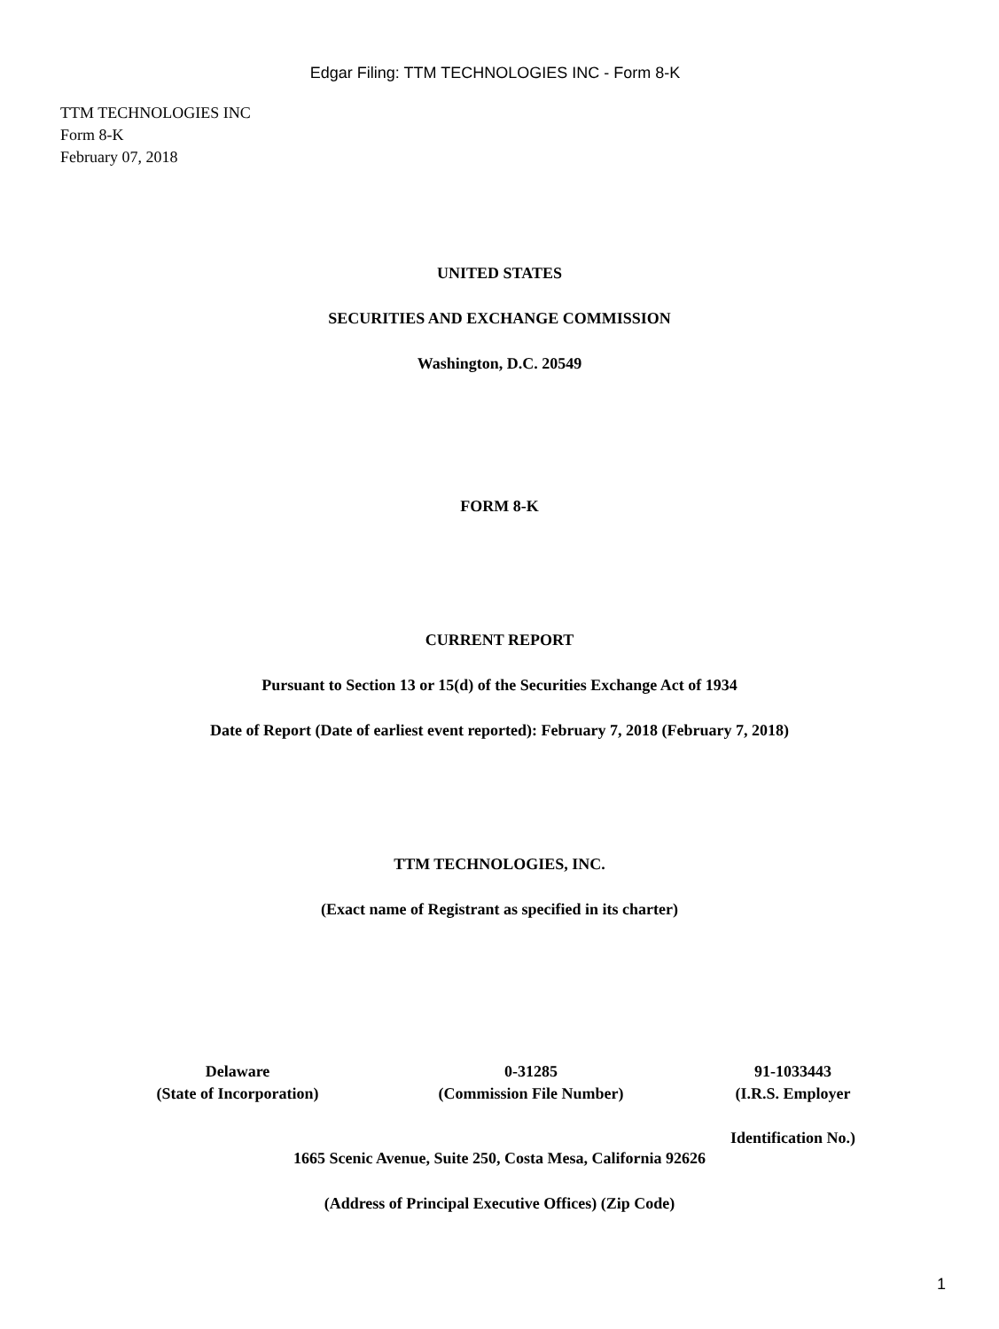Edgar Filing: TTM TECHNOLOGIES INC - Form 8-K
TTM TECHNOLOGIES INC
Form 8-K
February 07, 2018
UNITED STATES
SECURITIES AND EXCHANGE COMMISSION
Washington, D.C. 20549
FORM 8-K
CURRENT REPORT
Pursuant to Section 13 or 15(d) of the Securities Exchange Act of 1934
Date of Report (Date of earliest event reported): February 7, 2018 (February 7, 2018)
TTM TECHNOLOGIES, INC.
(Exact name of Registrant as specified in its charter)
| Delaware (State of Incorporation) | 0-31285 (Commission File Number) | 91-1033443 (I.R.S. Employer Identification No.) |
1665 Scenic Avenue, Suite 250, Costa Mesa, California 92626
(Address of Principal Executive Offices) (Zip Code)
1